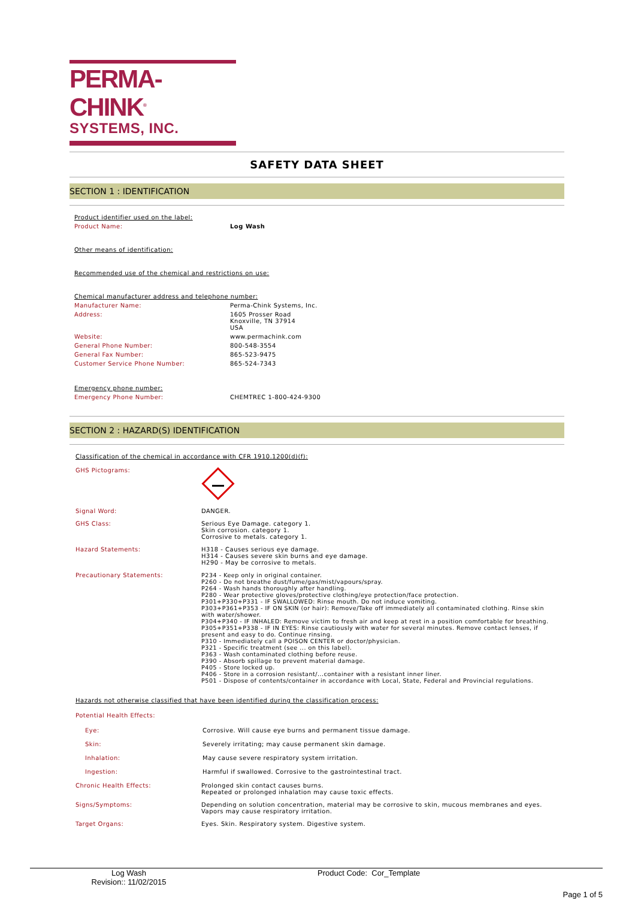PERMA-CHINK<sup>®</sup>
SYSTEMS, INC.
SAFETY DATA SHEET
SECTION 1 : IDENTIFICATION
Product identifier used on the label:
Product Name: Log Wash
Other means of identification:
Recommended use of the chemical and restrictions on use:
Chemical manufacturer address and telephone number:
Manufacturer Name:
Perma-Chink Systems, Inc.
Address: 1605 Prosser Road
Knoxville, TN 37914
USA
Website:
www.permachink.com
General Phone Number:
800-548-3554
General Fax Number:
865-523-9475
Customer Service Phone Number:
865-524-7343
Emergency phone number:
Emergency Phone Number:
CHEMTREC 1-800-424-9300
SECTION 2 : HAZARD(S) IDENTIFICATION
Classification of the chemical in accordance with CFR 1910.1200(d)(f):
GHS Pictograms:
Signal Word:
DANGER.
GHS Class: Serious Eye Damage. category 1.
Skin corrosion. category 1.
Corrosive to metals. category 1.
Hazard Statements: H318 - Causes serious eye damage.
H314 - Causes severe skin burns and eye damage.
H290 - May be corrosive to metals.
Precautionary Statements: P234 - Keep only in original container.
P260 - Do not breathe dust/fume/gas/mist/vapours/spray.
P264 - Wash hands thoroughly after handling.
P280 - Wear protective gloves/protective clothing/eye protection/face protection.
P301+P330+P331 - IF SWALLOWED: Rinse mouth. Do not induce vomiting.
P303+P361+P353 - IF ON SKIN (or hair): Remove/Take off immediately all contaminated clothing. Rinse skin with water/shower.
P304+P340 - IF INHALED: Remove victim to fresh air and keep at rest in a position comfortable for breathing.
P305+P351+P338 - IF IN EYES: Rinse cautiously with water for several minutes. Remove contact lenses, if present and easy to do. Continue rinsing.
P310 - Immediately call a POISON CENTER or doctor/physician.
P321 - Specific treatment (see ... on this label).
P363 - Wash contaminated clothing before reuse.
P390 - Absorb spillage to prevent material damage.
P405 - Store locked up.
P406 - Store in a corrosion resistant/...container with a resistant inner liner.
P501 - Dispose of contents/container in accordance with Local, State, Federal and Provincial regulations.
Hazards not otherwise classified that have been identified during the classification process:
Potential Health Effects:
Eye:
Corrosive. Will cause eye burns and permanent tissue damage.
Skin:
Severely irritating; may cause permanent skin damage.
Inhalation:
May cause severe respiratory system irritation.
Ingestion:
Harmful if swallowed. Corrosive to the gastrointestinal tract.
Chronic Health Effects: Prolonged skin contact causes burns.
Repeated or prolonged inhalation may cause toxic effects.
Signs/Symptoms: Depending on solution concentration, material may be corrosive to skin, mucous membranes and eyes. Vapors may cause respiratory irritation.
Target Organs:
Eyes. Skin. Respiratory system. Digestive system.
Log Wash
Revision:: 11/02/2015
Product Code: Cor_Template
Page 1 of 5